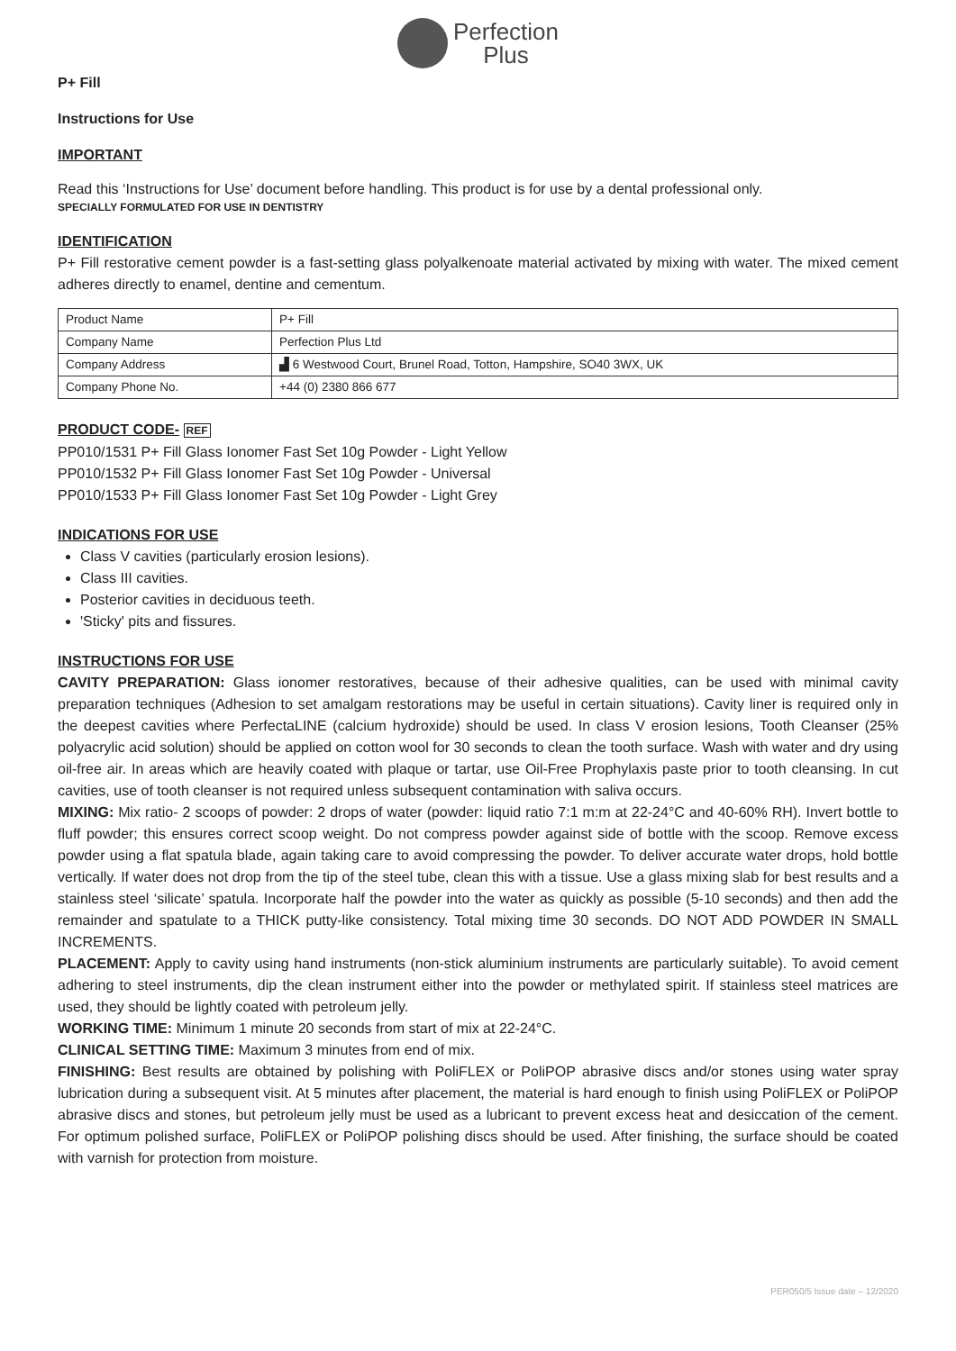Perfection
Plus
P+ Fill
Instructions for Use
IMPORTANT
Read this ‘Instructions for Use’ document before handling. This product is for use by a dental professional only.
SPECIALLY FORMULATED FOR USE IN DENTISTRY
IDENTIFICATION
P+ Fill restorative cement powder is a fast-setting glass polyalkenoate material activated by mixing with water. The mixed cement adheres directly to enamel, dentine and cementum.
| Product Name | P+ Fill |
| Company Name | Perfection Plus Ltd |
| Company Address | ▟ 6 Westwood Court, Brunel Road, Totton, Hampshire, SO40 3WX, UK |
| Company Phone No. | +44 (0) 2380 866 677 |
PRODUCT CODE- REF
PP010/1531 P+ Fill Glass Ionomer Fast Set 10g Powder - Light Yellow
PP010/1532 P+ Fill Glass Ionomer Fast Set 10g Powder - Universal
PP010/1533 P+ Fill Glass Ionomer Fast Set 10g Powder - Light Grey
INDICATIONS FOR USE
Class V cavities (particularly erosion lesions).
Class III cavities.
Posterior cavities in deciduous teeth.
'Sticky' pits and fissures.
INSTRUCTIONS FOR USE
CAVITY PREPARATION: Glass ionomer restoratives, because of their adhesive qualities, can be used with minimal cavity preparation techniques (Adhesion to set amalgam restorations may be useful in certain situations). Cavity liner is required only in the deepest cavities where PerfectaLINE (calcium hydroxide) should be used. In class V erosion lesions, Tooth Cleanser (25% polyacrylic acid solution) should be applied on cotton wool for 30 seconds to clean the tooth surface. Wash with water and dry using oil-free air. In areas which are heavily coated with plaque or tartar, use Oil-Free Prophylaxis paste prior to tooth cleansing. In cut cavities, use of tooth cleanser is not required unless subsequent contamination with saliva occurs.
MIXING: Mix ratio- 2 scoops of powder: 2 drops of water (powder: liquid ratio 7:1 m:m at 22-24°C and 40-60% RH). Invert bottle to fluff powder; this ensures correct scoop weight. Do not compress powder against side of bottle with the scoop. Remove excess powder using a flat spatula blade, again taking care to avoid compressing the powder. To deliver accurate water drops, hold bottle vertically. If water does not drop from the tip of the steel tube, clean this with a tissue. Use a glass mixing slab for best results and a stainless steel ‘silicate’ spatula. Incorporate half the powder into the water as quickly as possible (5-10 seconds) and then add the remainder and spatulate to a THICK putty-like consistency. Total mixing time 30 seconds. DO NOT ADD POWDER IN SMALL INCREMENTS.
PLACEMENT: Apply to cavity using hand instruments (non-stick aluminium instruments are particularly suitable). To avoid cement adhering to steel instruments, dip the clean instrument either into the powder or methylated spirit. If stainless steel matrices are used, they should be lightly coated with petroleum jelly.
WORKING TIME: Minimum 1 minute 20 seconds from start of mix at 22-24°C.
CLINICAL SETTING TIME: Maximum 3 minutes from end of mix.
FINISHING: Best results are obtained by polishing with PoliFLEX or PoliPOP abrasive discs and/or stones using water spray lubrication during a subsequent visit. At 5 minutes after placement, the material is hard enough to finish using PoliFLEX or PoliPOP abrasive discs and stones, but petroleum jelly must be used as a lubricant to prevent excess heat and desiccation of the cement. For optimum polished surface, PoliFLEX or PoliPOP polishing discs should be used. After finishing, the surface should be coated with varnish for protection from moisture.
PER050/5 Issue date – 12/2020